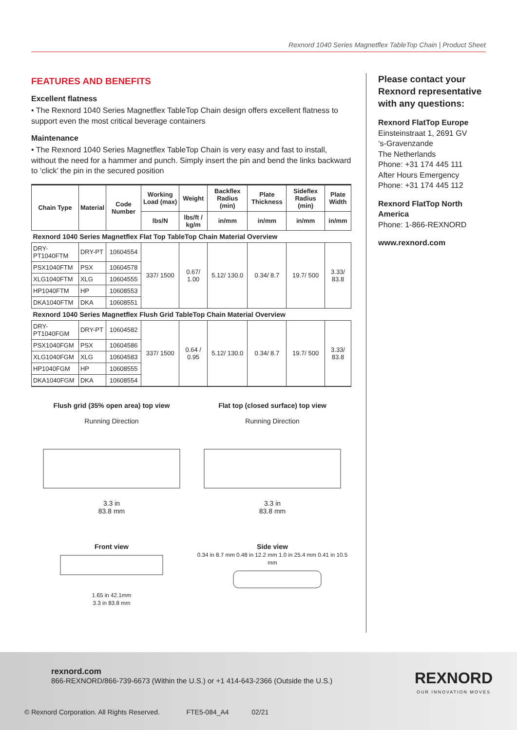Rexnord 1040 Series Magnetflex TableTop Chain | Product Sheet
FEATURES AND BENEFITS
Excellent flatness
• The Rexnord 1040 Series Magnetflex TableTop Chain design offers excellent flatness to support even the most critical beverage containers
Maintenance
• The Rexnord 1040 Series Magnetflex TableTop Chain is very easy and fast to install, without the need for a hammer and punch. Simply insert the pin and bend the links backward to ‘click’ the pin in the secured position
| Chain Type | Material | Code Number | Working Load (max) | Weight | Backflex Radius (min) | Plate Thickness | Sideflex Radius (min) | Plate Width |
| --- | --- | --- | --- | --- | --- | --- | --- | --- |
| | | | lbs/N | lbs/ft / kg/m | in/mm | in/mm | in/mm | in/mm |
| Rexnord 1040 Series Magnetflex Flat Top TableTop Chain Material Overview | | | | | | | | |
| DRY-PT1040FTM | DRY-PT | 10604554 | 337/ 1500 | 0.67/ 1.00 | 5.12/ 130.0 | 0.34/ 8.7 | 19.7/ 500 | 3.33/ 83.8 |
| PSX1040FTM | PSX | 10604578 | | | | | | |
| XLG1040FTM | XLG | 10604555 | | | | | | |
| HP1040FTM | HP | 10608553 | | | | | | |
| DKA1040FTM | DKA | 10608551 | | | | | | |
| Rexnord 1040 Series Magnetflex Flush Grid TableTop Chain Material Overview | | | | | | | | |
| DRY-PT1040FGM | DRY-PT | 10604582 | 337/ 1500 | 0.64 / 0.95 | 5.12/ 130.0 | 0.34/ 8.7 | 19.7/ 500 | 3.33/ 83.8 |
| PSX1040FGM | PSX | 10604586 | | | | | | |
| XLG1040FGM | XLG | 10604583 | | | | | | |
| HP1040FGM | HP | 10608555 | | | | | | |
| DKA1040FGM | DKA | 10608554 | | | | | | |
Flush grid (35% open area) top view
Running Direction
3.3 in
83.8 mm
Flat top (closed surface) top view
Running Direction
3.3 in
83.8 mm
Front view
1.65 in 42.1mm
3.3 in 83.8 mm
Side view
0.34 in 8.7 mm 0.48 in 12.2 mm 1.0 in 25.4 mm 0.41 in 10.5 mm
Please contact your Rexnord representative with any questions:
Rexnord FlatTop Europe
Einsteinstraat 1, 2691 GV
‘s-Gravenzande
The Netherlands
Phone: +31 174 445 111
After Hours Emergency
Phone: +31 174 445 112
Rexnord FlatTop North America
Phone: 1-866-REXNORD
www.rexnord.com
rexnord.com
866-REXNORD/866-739-6673 (Within the U.S.) or +1 414-643-2366 (Outside the U.S.)
REXNORD
OUR INNOVATION MOVES
© Rexnord Corporation. All Rights Reserved. FTE5-084_A4 02/21